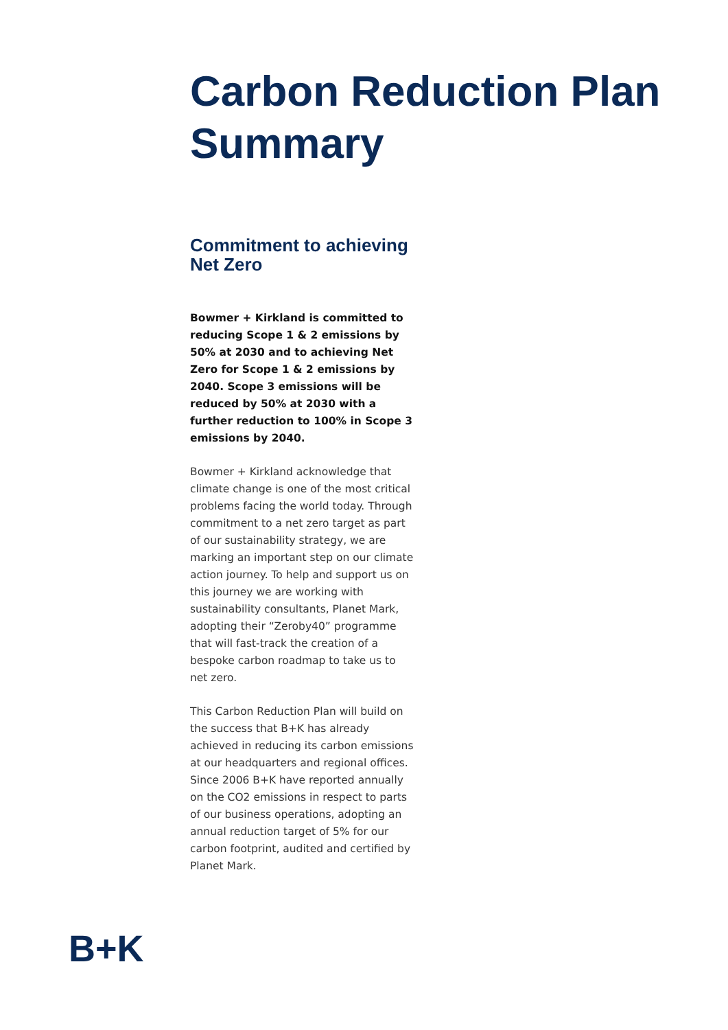Carbon Reduction Plan
Summary
Commitment to achieving Net Zero
Bowmer + Kirkland is committed to reducing Scope 1 & 2 emissions by 50% at 2030 and to achieving Net Zero for Scope 1 & 2 emissions by 2040. Scope 3 emissions will be reduced by 50% at 2030 with a further reduction to 100% in Scope 3 emissions by 2040.
Bowmer + Kirkland acknowledge that climate change is one of the most critical problems facing the world today. Through commitment to a net zero target as part of our sustainability strategy, we are marking an important step on our climate action journey. To help and support us on this journey we are working with sustainability consultants, Planet Mark, adopting their “Zeroby40” programme that will fast-track the creation of a bespoke carbon roadmap to take us to net zero.
This Carbon Reduction Plan will build on the success that B+K has already achieved in reducing its carbon emissions at our headquarters and regional offices. Since 2006 B+K have reported annually on the CO2 emissions in respect to parts of our business operations, adopting an annual reduction target of 5% for our carbon footprint, audited and certified by Planet Mark.
B+K